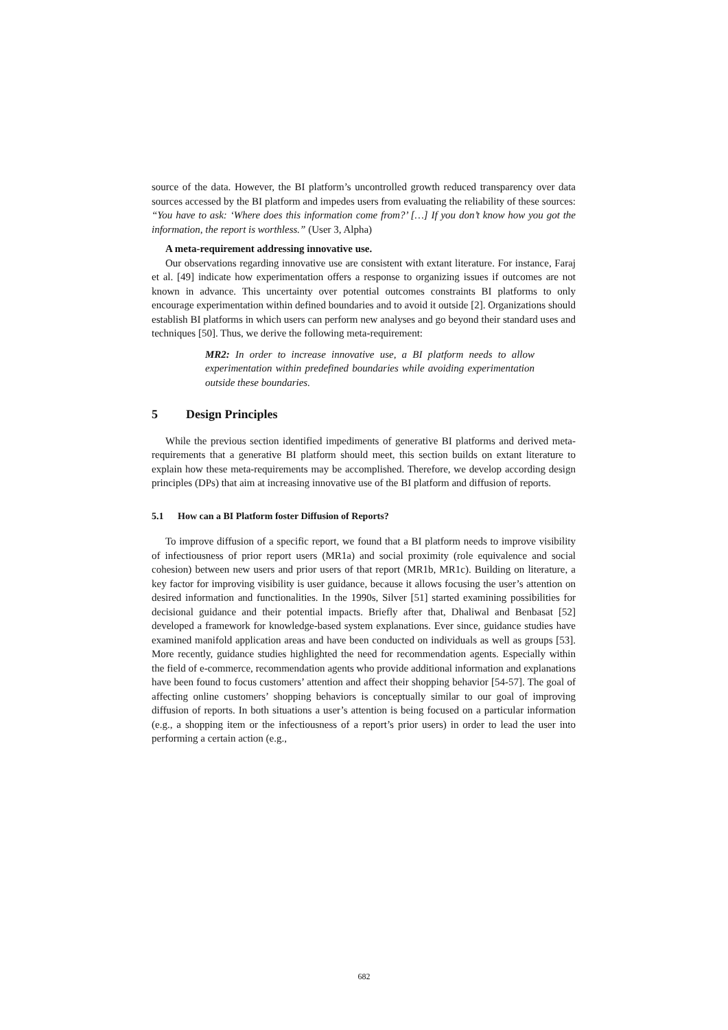source of the data. However, the BI platform’s uncontrolled growth reduced transparency over data sources accessed by the BI platform and impedes users from evaluating the reliability of these sources: “You have to ask: ‘Where does this information come from?’ […] If you don’t know how you got the information, the report is worthless.” (User 3, Alpha)
A meta-requirement addressing innovative use.
Our observations regarding innovative use are consistent with extant literature. For instance, Faraj et al. [49] indicate how experimentation offers a response to organizing issues if outcomes are not known in advance. This uncertainty over potential outcomes constraints BI platforms to only encourage experimentation within defined boundaries and to avoid it outside [2]. Organizations should establish BI platforms in which users can perform new analyses and go beyond their standard uses and techniques [50]. Thus, we derive the following meta-requirement:
MR2: In order to increase innovative use, a BI platform needs to allow experimentation within predefined boundaries while avoiding experimentation outside these boundaries.
5 Design Principles
While the previous section identified impediments of generative BI platforms and derived meta-requirements that a generative BI platform should meet, this section builds on extant literature to explain how these meta-requirements may be accomplished. Therefore, we develop according design principles (DPs) that aim at increasing innovative use of the BI platform and diffusion of reports.
5.1 How can a BI Platform foster Diffusion of Reports?
To improve diffusion of a specific report, we found that a BI platform needs to improve visibility of infectiousness of prior report users (MR1a) and social proximity (role equivalence and social cohesion) between new users and prior users of that report (MR1b, MR1c). Building on literature, a key factor for improving visibility is user guidance, because it allows focusing the user’s attention on desired information and functionalities. In the 1990s, Silver [51] started examining possibilities for decisional guidance and their potential impacts. Briefly after that, Dhaliwal and Benbasat [52] developed a framework for knowledge-based system explanations. Ever since, guidance studies have examined manifold application areas and have been conducted on individuals as well as groups [53]. More recently, guidance studies highlighted the need for recommendation agents. Especially within the field of e-commerce, recommendation agents who provide additional information and explanations have been found to focus customers’ attention and affect their shopping behavior [54-57]. The goal of affecting online customers’ shopping behaviors is conceptually similar to our goal of improving diffusion of reports. In both situations a user’s attention is being focused on a particular information (e.g., a shopping item or the infectiousness of a report’s prior users) in order to lead the user into performing a certain action (e.g.,
682